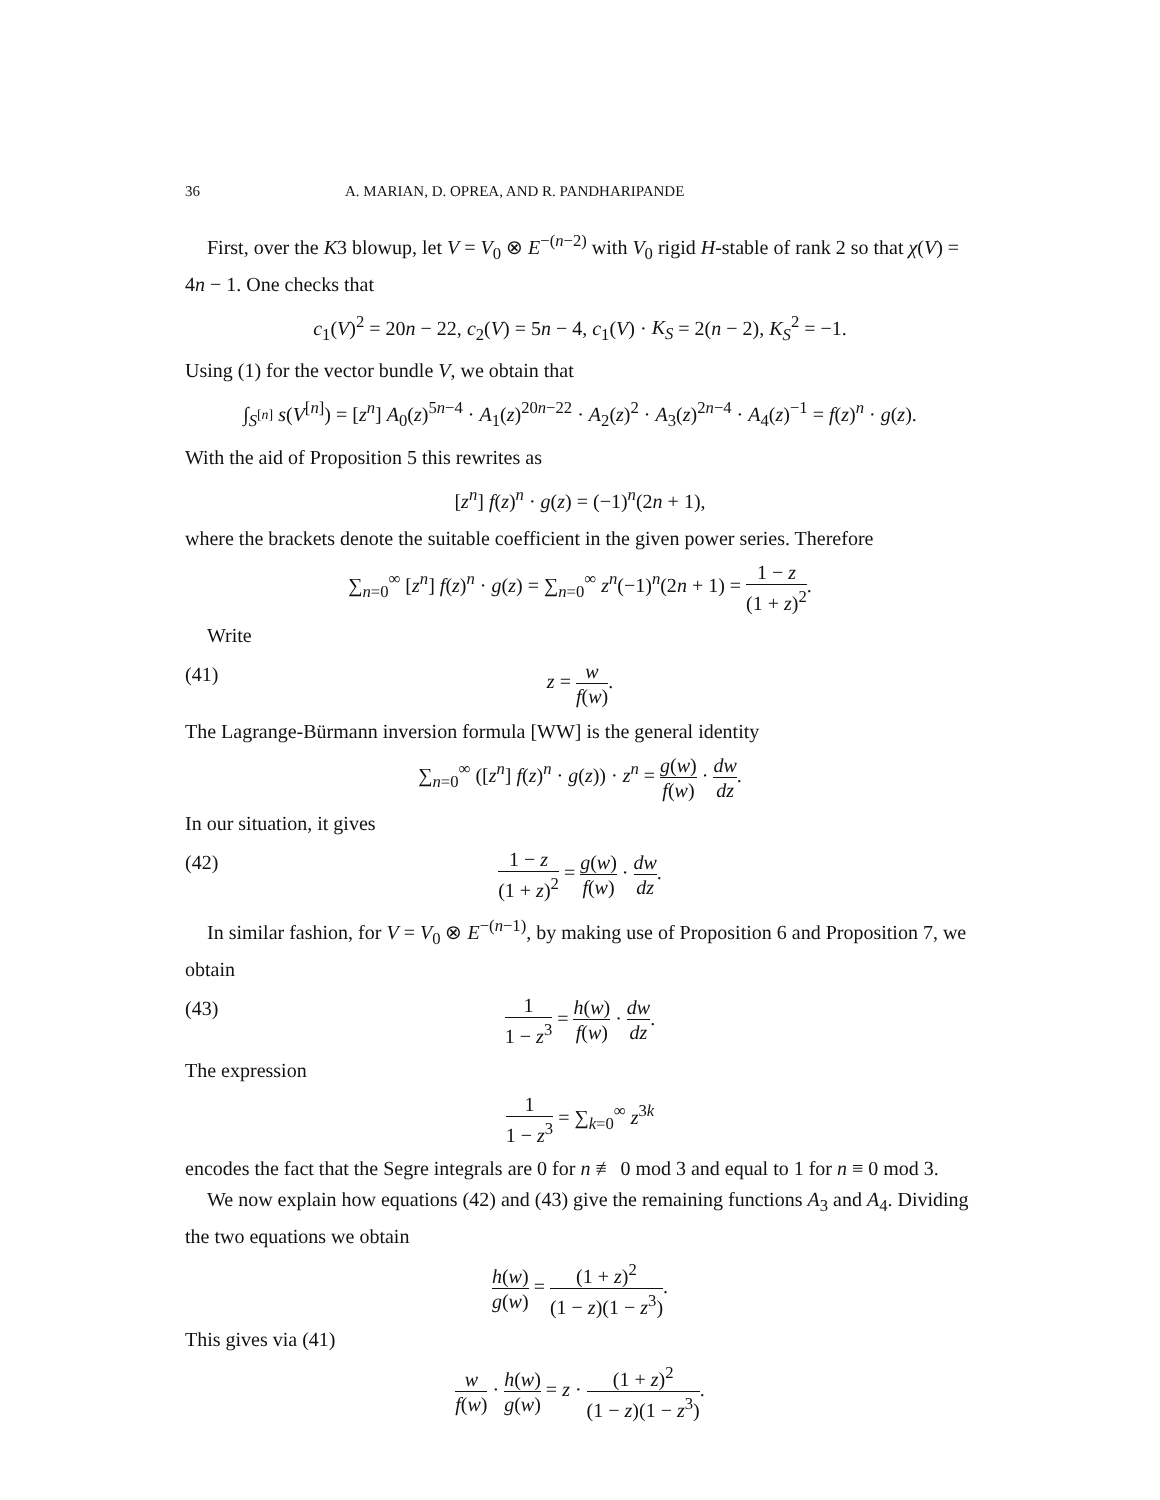36 A. MARIAN, D. OPREA, AND R. PANDHARIPANDE
First, over the K3 blowup, let V = V<sub>0</sub> ⊗ E<sup>−(n−2)</sup> with V<sub>0</sub> rigid H-stable of rank 2 so that χ(V) = 4n − 1. One checks that
c<sub>1</sub>(V)<sup>2</sup> = 20n − 22, c<sub>2</sub>(V) = 5n − 4, c<sub>1</sub>(V) · K<sub>S</sub> = 2(n − 2), K<sub>S</sub><sup>2</sup> = −1.
Using (1) for the vector bundle V, we obtain that
∫<sub>S<sup>[n]</sup></sub> s(V<sup>[n]</sup>) = [z<sup>n</sup>] A<sub>0</sub>(z)<sup>5n−4</sup> · A<sub>1</sub>(z)<sup>20n−22</sup> · A<sub>2</sub>(z)<sup>2</sup> · A<sub>3</sub>(z)<sup>2n−4</sup> · A<sub>4</sub>(z)<sup>−1</sup> = f(z)<sup>n</sup> · g(z).
With the aid of Proposition 5 this rewrites as
[z<sup>n</sup>] f(z)<sup>n</sup> · g(z) = (−1)<sup>n</sup>(2n + 1),
where the brackets denote the suitable coefficient in the given power series. Therefore
∑<sub>n=0</sub><sup>∞</sup> [z<sup>n</sup>] f(z)<sup>n</sup> · g(z) = ∑<sub>n=0</sub><sup>∞</sup> z<sup>n</sup>(−1)<sup>n</sup>(2n + 1) = 1 − z (1 + z)<sup>2</sup>.
Write
(41) z = w f(w).
The Lagrange-Bürmann inversion formula [WW] is the general identity
∑<sub>n=0</sub><sup>∞</sup> ([z<sup>n</sup>] f(z)<sup>n</sup> · g(z)) · z<sup>n</sup> = g(w) f(w) · dw dz.
In our situation, it gives
(42) 1 − z (1 + z)<sup>2</sup> = g(w) f(w) · dw dz.
In similar fashion, for V = V<sub>0</sub> ⊗ E<sup>−(n−1)</sup>, by making use of Proposition 6 and Proposition 7, we obtain
(43) 1 1 − z<sup>3</sup> = h(w) f(w) · dw dz.
The expression
1 1 − z<sup>3</sup> = ∑<sub>k=0</sub><sup>∞</sup> z<sup>3k</sup>
encodes the fact that the Segre integrals are 0 for n ≢ 0 mod 3 and equal to 1 for n ≡ 0 mod 3.
We now explain how equations (42) and (43) give the remaining functions A<sub>3</sub> and A<sub>4</sub>. Dividing the two equations we obtain
h(w) g(w) = (1 + z)<sup>2</sup> (1 − z)(1 − z<sup>3</sup>).
This gives via (41)
w f(w) · h(w) g(w) = z · (1 + z)<sup>2</sup> (1 − z)(1 − z<sup>3</sup>).